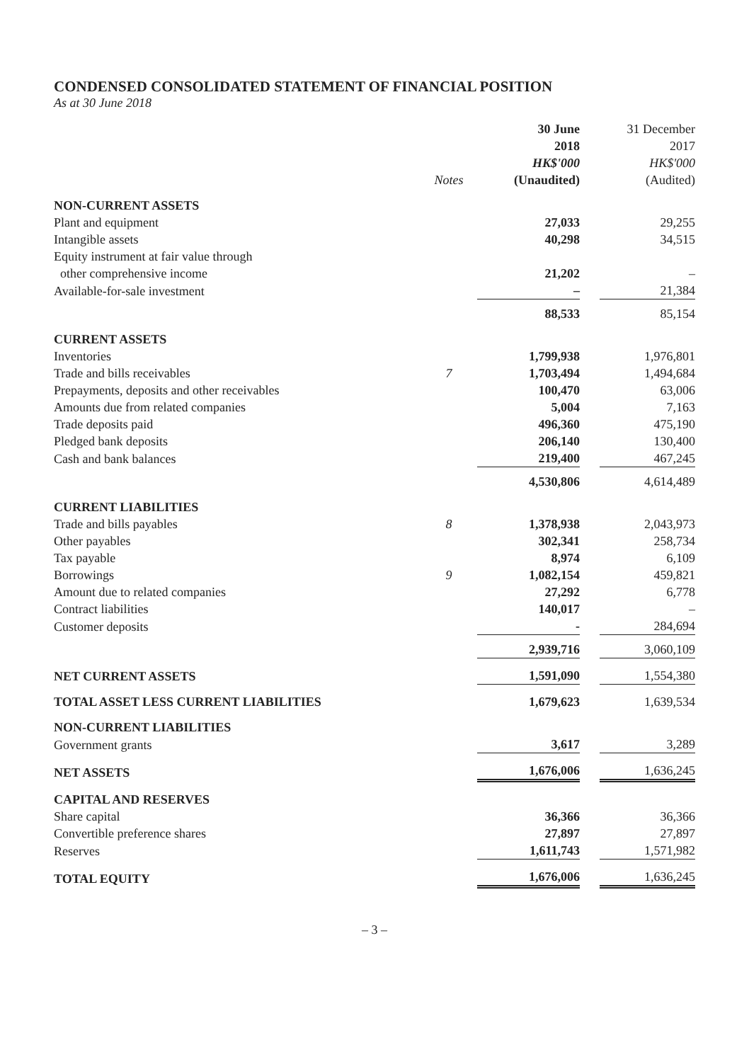CONDENSED CONSOLIDATED STATEMENT OF FINANCIAL POSITION
As at 30 June 2018
| | | 30 June 2018 | | 31 December 2017 |
| | Notes | HK$'000 (Unaudited) | | HK$'000 (Audited) |
| NON-CURRENT ASSETS | | | | |
| Plant and equipment | | 27,033 | | 29,255 |
| Intangible assets | | 40,298 | | 34,515 |
| Equity instrument at fair value through other comprehensive income | | 21,202 | | – |
| Available-for-sale investment | | – | | 21,384 |
| | | 88,533 | | 85,154 |
| CURRENT ASSETS | | | | |
| Inventories | | 1,799,938 | | 1,976,801 |
| Trade and bills receivables | 7 | 1,703,494 | | 1,494,684 |
| Prepayments, deposits and other receivables | | 100,470 | | 63,006 |
| Amounts due from related companies | | 5,004 | | 7,163 |
| Trade deposits paid | | 496,360 | | 475,190 |
| Pledged bank deposits | | 206,140 | | 130,400 |
| Cash and bank balances | | 219,400 | | 467,245 |
| | | 4,530,806 | | 4,614,489 |
| CURRENT LIABILITIES | | | | |
| Trade and bills payables | 8 | 1,378,938 | | 2,043,973 |
| Other payables | | 302,341 | | 258,734 |
| Tax payable | | 8,974 | | 6,109 |
| Borrowings | 9 | 1,082,154 | | 459,821 |
| Amount due to related companies | | 27,292 | | 6,778 |
| Contract liabilities | | 140,017 | | – |
| Customer deposits | | - | | 284,694 |
| | | 2,939,716 | | 3,060,109 |
| NET CURRENT ASSETS | | 1,591,090 | | 1,554,380 |
| TOTAL ASSET LESS CURRENT LIABILITIES | | 1,679,623 | | 1,639,534 |
| NON-CURRENT LIABILITIES | | | | |
| Government grants | | 3,617 | | 3,289 |
| NET ASSETS | | 1,676,006 | | 1,636,245 |
| CAPITAL AND RESERVES | | | | |
| Share capital | | 36,366 | | 36,366 |
| Convertible preference shares | | 27,897 | | 27,897 |
| Reserves | | 1,611,743 | | 1,571,982 |
| TOTAL EQUITY | | 1,676,006 | | 1,636,245 |
– 3 –